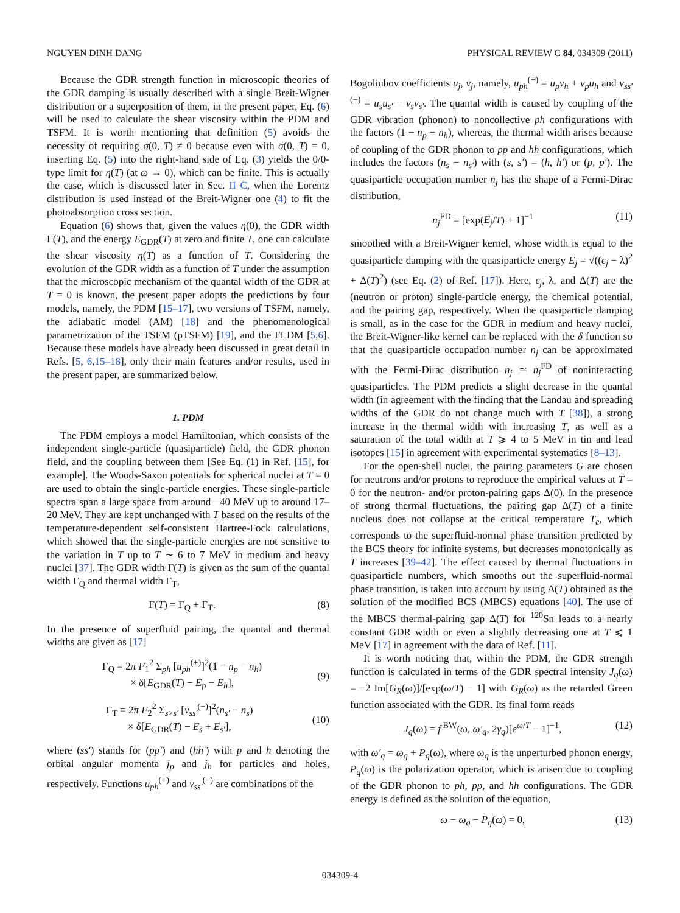NGUYEN DINH DANG PHYSICAL REVIEW C 84, 034309 (2011)
Because the GDR strength function in microscopic theories of the GDR damping is usually described with a single Breit-Wigner distribution or a superposition of them, in the present paper, Eq. (6) will be used to calculate the shear viscosity within the PDM and TSFM. It is worth mentioning that definition (5) avoids the necessity of requiring σ(0, T) ≠ 0 because even with σ(0, T) = 0, inserting Eq. (5) into the right-hand side of Eq. (3) yields the 0/0-type limit for η(T) (at ω → 0), which can be finite. This is actually the case, which is discussed later in Sec. II C, when the Lorentz distribution is used instead of the Breit-Wigner one (4) to fit the photoabsorption cross section.
Equation (6) shows that, given the values η(0), the GDR width Γ(T), and the energy E<sub>GDR</sub>(T) at zero and finite T, one can calculate the shear viscosity η(T) as a function of T. Considering the evolution of the GDR width as a function of T under the assumption that the microscopic mechanism of the quantal width of the GDR at T = 0 is known, the present paper adopts the predictions by four models, namely, the PDM [15–17], two versions of TSFM, namely, the adiabatic model (AM) [18] and the phenomenological parametrization of the TSFM (pTSFM) [19], and the FLDM [5,6]. Because these models have already been discussed in great detail in Refs. [5, 6,15–18], only their main features and/or results, used in the present paper, are summarized below.
1. PDM
The PDM employs a model Hamiltonian, which consists of the independent single-particle (quasiparticle) field, the GDR phonon field, and the coupling between them [See Eq. (1) in Ref. [15], for example]. The Woods-Saxon potentials for spherical nuclei at T = 0 are used to obtain the single-particle energies. These single-particle spectra span a large space from around −40 MeV up to around 17–20 MeV. They are kept unchanged with T based on the results of the temperature-dependent self-consistent Hartree-Fock calculations, which showed that the single-particle energies are not sensitive to the variation in T up to T ∼ 6 to 7 MeV in medium and heavy nuclei [37]. The GDR width Γ(T) is given as the sum of the quantal width Γ<sub>Q</sub> and thermal width Γ<sub>T</sub>,
Γ(T) = Γ<sub>Q</sub> + Γ<sub>T</sub>. (8)
In the presence of superfluid pairing, the quantal and thermal widths are given as [17]
Γ<sub>Q</sub> = 2π F<sub>1</sub><sup>2</sup> Σ<sub>ph</sub> [u<sub>ph</sub><sup>(+)</sup>]<sup>2</sup>(1 − n<sub>p</sub> − n<sub>h</sub>)
× δ[E<sub>GDR</sub>(T) − E<sub>p</sub> − E<sub>h</sub>],
(9)
Γ<sub>T</sub> = 2π F<sub>2</sub><sup>2</sup> Σ<sub>s>s′</sub> [v<sub>ss′</sub><sup>(−)</sup>]<sup>2</sup>(n<sub>s′</sub> − n<sub>s</sub>)
× δ[E<sub>GDR</sub>(T) − E<sub>s</sub> + E<sub>s′</sub>],
(10)
where (ss′) stands for (pp′) and (hh′) with p and h denoting the orbital angular momenta j<sub>p</sub> and j<sub>h</sub> for particles and holes, respectively. Functions u<sub>ph</sub><sup>(+)</sup> and v<sub>ss′</sub><sup>(−)</sup> are combinations of the
Bogoliubov coefficients u<sub>j</sub>, v<sub>j</sub>, namely, u<sub>ph</sub><sup>(+)</sup> = u<sub>p</sub>v<sub>h</sub> + v<sub>p</sub>u<sub>h</sub> and v<sub>ss′</sub><sup>(−)</sup> = u<sub>s</sub>u<sub>s′</sub> − v<sub>s</sub>v<sub>s′</sub>. The quantal width is caused by coupling of the GDR vibration (phonon) to noncollective ph configurations with the factors (1 − n<sub>p</sub> − n<sub>h</sub>), whereas, the thermal width arises because of coupling of the GDR phonon to pp and hh configurations, which includes the factors (n<sub>s</sub> − n<sub>s′</sub>) with (s, s′) = (h, h′) or (p, p′). The quasiparticle occupation number n<sub>j</sub> has the shape of a Fermi-Dirac distribution,
n<sub>j</sub><sup>FD</sup> = [exp(E<sub>j</sub>/T) + 1]<sup>−1</sup> (11)
smoothed with a Breit-Wigner kernel, whose width is equal to the quasiparticle damping with the quasiparticle energy E<sub>j</sub> = √((ϵ<sub>j</sub> − λ)<sup>2</sup> + Δ(T)<sup>2</sup>) (see Eq. (2) of Ref. [17]). Here, ϵ<sub>j</sub>, λ, and Δ(T) are the (neutron or proton) single-particle energy, the chemical potential, and the pairing gap, respectively. When the quasiparticle damping is small, as in the case for the GDR in medium and heavy nuclei, the Breit-Wigner-like kernel can be replaced with the δ function so that the quasiparticle occupation number n<sub>j</sub> can be approximated with the Fermi-Dirac distribution n<sub>j</sub> ≃ n<sub>j</sub><sup>FD</sup> of noninteracting quasiparticles. The PDM predicts a slight decrease in the quantal width (in agreement with the finding that the Landau and spreading widths of the GDR do not change much with T [38]), a strong increase in the thermal width with increasing T, as well as a saturation of the total width at T ⩾ 4 to 5 MeV in tin and lead isotopes [15] in agreement with experimental systematics [8–13].
For the open-shell nuclei, the pairing parameters G are chosen for neutrons and/or protons to reproduce the empirical values at T = 0 for the neutron- and/or proton-pairing gaps Δ(0). In the presence of strong thermal fluctuations, the pairing gap Δ(T) of a finite nucleus does not collapse at the critical temperature T<sub>c</sub>, which corresponds to the superfluid-normal phase transition predicted by the BCS theory for infinite systems, but decreases monotonically as T increases [39–42]. The effect caused by thermal fluctuations in quasiparticle numbers, which smooths out the superfluid-normal phase transition, is taken into account by using Δ(T) obtained as the solution of the modified BCS (MBCS) equations [40]. The use of the MBCS thermal-pairing gap Δ(T) for <sup>120</sup>Sn leads to a nearly constant GDR width or even a slightly decreasing one at T ⩽ 1 MeV [17] in agreement with the data of Ref. [11].
It is worth noticing that, within the PDM, the GDR strength function is calculated in terms of the GDR spectral intensity J<sub>q</sub>(ω) = −2 Im[G<sub>R</sub>(ω)]/[exp(ω/T) − 1] with G<sub>R</sub>(ω) as the retarded Green function associated with the GDR. Its final form reads
J<sub>q</sub>(ω) = f<sup>BW</sup>(ω, ω′<sub>q</sub>, 2γ<sub>q</sub>)[e<sup>ω/T</sup> − 1]<sup>−1</sup>, (12)
with ω′<sub>q</sub> = ω<sub>q</sub> + P<sub>q</sub>(ω), where ω<sub>q</sub> is the unperturbed phonon energy, P<sub>q</sub>(ω) is the polarization operator, which is arisen due to coupling of the GDR phonon to ph, pp, and hh configurations. The GDR energy is defined as the solution of the equation,
ω − ω<sub>q</sub> − P<sub>q</sub>(ω) = 0, (13)
034309-4